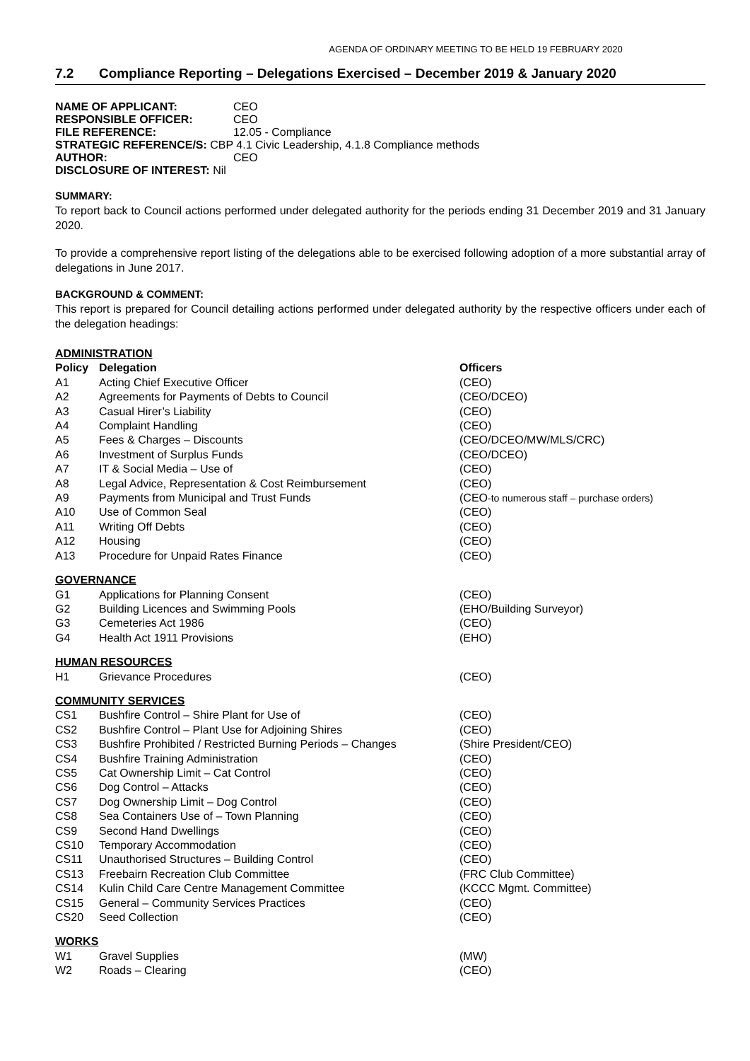AGENDA OF ORDINARY MEETING TO BE HELD 19 FEBRUARY 2020
7.2 Compliance Reporting – Delegations Exercised – December 2019 & January 2020
NAME OF APPLICANT: CEO
RESPONSIBLE OFFICER: CEO
FILE REFERENCE: 12.05 - Compliance
STRATEGIC REFERENCE/S: CBP 4.1 Civic Leadership, 4.1.8 Compliance methods
AUTHOR: CEO
DISCLOSURE OF INTEREST: Nil
SUMMARY:
To report back to Council actions performed under delegated authority for the periods ending 31 December 2019 and 31 January 2020.
To provide a comprehensive report listing of the delegations able to be exercised following adoption of a more substantial array of delegations in June 2017.
BACKGROUND & COMMENT:
This report is prepared for Council detailing actions performed under delegated authority by the respective officers under each of the delegation headings:
| ADMINISTRATION | | |
| Policy | Delegation | Officers |
| A1 | Acting Chief Executive Officer | (CEO) |
| A2 | Agreements for Payments of Debts to Council | (CEO/DCEO) |
| A3 | Casual Hirer’s Liability | (CEO) |
| A4 | Complaint Handling | (CEO) |
| A5 | Fees & Charges – Discounts | (CEO/DCEO/MW/MLS/CRC) |
| A6 | Investment of Surplus Funds | (CEO/DCEO) |
| A7 | IT & Social Media – Use of | (CEO) |
| A8 | Legal Advice, Representation & Cost Reimbursement | (CEO) |
| A9 | Payments from Municipal and Trust Funds | (CEO -to numerous staff – purchase orders) |
| A10 | Use of Common Seal | (CEO) |
| A11 | Writing Off Debts | (CEO) |
| A12 | Housing | (CEO) |
| A13 | Procedure for Unpaid Rates Finance | (CEO) |
| GOVERNANCE | | |
| G1 | Applications for Planning Consent | (CEO) |
| G2 | Building Licences and Swimming Pools | (EHO/Building Surveyor) |
| G3 | Cemeteries Act 1986 | (CEO) |
| G4 | Health Act 1911 Provisions | (EHO) |
| HUMAN RESOURCES | | |
| H1 | Grievance Procedures | (CEO) |
| COMMUNITY SERVICES | | |
| CS1 | Bushfire Control – Shire Plant for Use of | (CEO) |
| CS2 | Bushfire Control – Plant Use for Adjoining Shires | (CEO) |
| CS3 | Bushfire Prohibited / Restricted Burning Periods – Changes | (Shire President/CEO) |
| CS4 | Bushfire Training Administration | (CEO) |
| CS5 | Cat Ownership Limit – Cat Control | (CEO) |
| CS6 | Dog Control – Attacks | (CEO) |
| CS7 | Dog Ownership Limit – Dog Control | (CEO) |
| CS8 | Sea Containers Use of – Town Planning | (CEO) |
| CS9 | Second Hand Dwellings | (CEO) |
| CS10 | Temporary Accommodation | (CEO) |
| CS11 | Unauthorised Structures – Building Control | (CEO) |
| CS13 | Freebairn Recreation Club Committee | (FRC Club Committee) |
| CS14 | Kulin Child Care Centre Management Committee | (KCCC Mgmt. Committee) |
| CS15 | General – Community Services Practices | (CEO) |
| CS20 | Seed Collection | (CEO) |
| WORKS | | |
| W1 | Gravel Supplies | (MW) |
| W2 | Roads – Clearing | (CEO) |